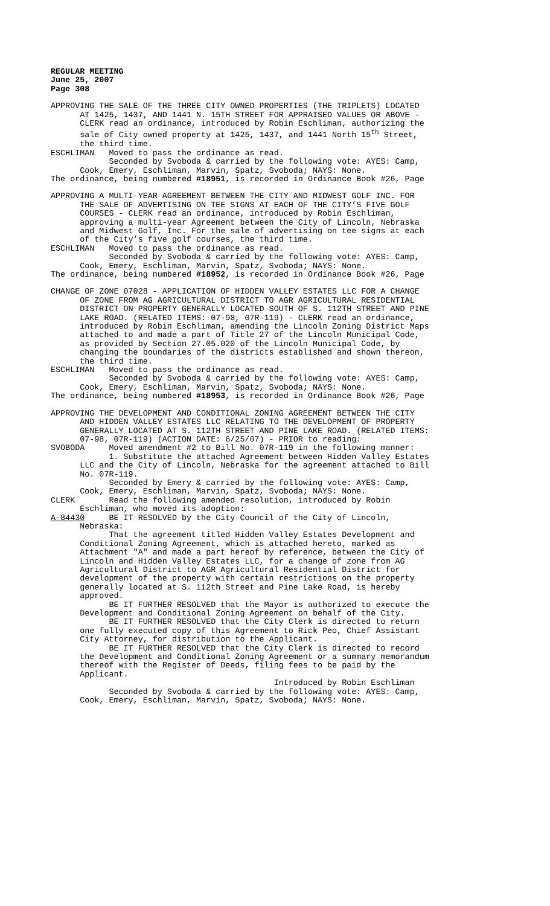REGULAR MEETING June 25, 2007 Page 308
APPROVING THE SALE OF THE THREE CITY OWNED PROPERTIES (THE TRIPLETS) LOCATED AT 1425, 1437, AND 1441 N. 15TH STREET FOR APPRAISED VALUES OR ABOVE - CLERK read an ordinance, introduced by Robin Eschliman, authorizing the sale of City owned property at 1425, 1437, and 1441 North 15<sup>th</sup> Street, the third time. ESCHLIMAN Moved to pass the ordinance as read. Seconded by Svoboda & carried by the following vote: AYES: Camp, Cook, Emery, Eschliman, Marvin, Spatz, Svoboda; NAYS: None. The ordinance, being numbered #18951, is recorded in Ordinance Book #26, Page
APPROVING A MULTI-YEAR AGREEMENT BETWEEN THE CITY AND MIDWEST GOLF INC. FOR THE SALE OF ADVERTISING ON TEE SIGNS AT EACH OF THE CITY’S FIVE GOLF COURSES - CLERK read an ordinance, introduced by Robin Eschliman, approving a multi-year Agreement between the City of Lincoln, Nebraska and Midwest Golf, Inc. For the sale of advertising on tee signs at each of the City’s five golf courses, the third time. ESCHLIMAN Moved to pass the ordinance as read. Seconded by Svoboda & carried by the following vote: AYES: Camp, Cook, Emery, Eschliman, Marvin, Spatz, Svoboda; NAYS: None. The ordinance, being numbered #18952, is recorded in Ordinance Book #26, Page
CHANGE OF ZONE 07028 - APPLICATION OF HIDDEN VALLEY ESTATES LLC FOR A CHANGE OF ZONE FROM AG AGRICULTURAL DISTRICT TO AGR AGRICULTURAL RESIDENTIAL DISTRICT ON PROPERTY GENERALLY LOCATED SOUTH OF S. 112TH STREET AND PINE LAKE ROAD. (RELATED ITEMS: 07-98, 07R-119) - CLERK read an ordinance, introduced by Robin Eschliman, amending the Lincoln Zoning District Maps attached to and made a part of Title 27 of the Lincoln Municipal Code, as provided by Section 27.05.020 of the Lincoln Municipal Code, by changing the boundaries of the districts established and shown thereon, the third time. ESCHLIMAN Moved to pass the ordinance as read. Seconded by Svoboda & carried by the following vote: AYES: Camp, Cook, Emery, Eschliman, Marvin, Spatz, Svoboda; NAYS: None. The ordinance, being numbered #18953, is recorded in Ordinance Book #26, Page
APPROVING THE DEVELOPMENT AND CONDITIONAL ZONING AGREEMENT BETWEEN THE CITY AND HIDDEN VALLEY ESTATES LLC RELATING TO THE DEVELOPMENT OF PROPERTY GENERALLY LOCATED AT S. 112TH STREET AND PINE LAKE ROAD. (RELATED ITEMS: 07-98, 07R-119) (ACTION DATE: 6/25/07) - PRIOR to reading: SVOBODA Moved amendment #2 to Bill No. 07R-119 in the following manner: 1. Substitute the attached Agreement between Hidden Valley Estates LLC and the City of Lincoln, Nebraska for the agreement attached to Bill No. 07R-119. Seconded by Emery & carried by the following vote: AYES: Camp, Cook, Emery, Eschliman, Marvin, Spatz, Svoboda; NAYS: None. CLERK Read the following amended resolution, introduced by Robin Eschliman, who moved its adoption: A-84430 BE IT RESOLVED by the City Council of the City of Lincoln, Nebraska: That the agreement titled Hidden Valley Estates Development and Conditional Zoning Agreement, which is attached hereto, marked as Attachment "A" and made a part hereof by reference, between the City of Lincoln and Hidden Valley Estates LLC, for a change of zone from AG Agricultural District to AGR Agricultural Residential District for development of the property with certain restrictions on the property generally located at S. 112th Street and Pine Lake Road, is hereby approved. BE IT FURTHER RESOLVED that the Mayor is authorized to execute the Development and Conditional Zoning Agreement on behalf of the City. BE IT FURTHER RESOLVED that the City Clerk is directed to return one fully executed copy of this Agreement to Rick Peo, Chief Assistant City Attorney, for distribution to the Applicant. BE IT FURTHER RESOLVED that the City Clerk is directed to record the Development and Conditional Zoning Agreement or a summary memorandum thereof with the Register of Deeds, filing fees to be paid by the Applicant. Introduced by Robin Eschliman Seconded by Svoboda & carried by the following vote: AYES: Camp, Cook, Emery, Eschliman, Marvin, Spatz, Svoboda; NAYS: None.